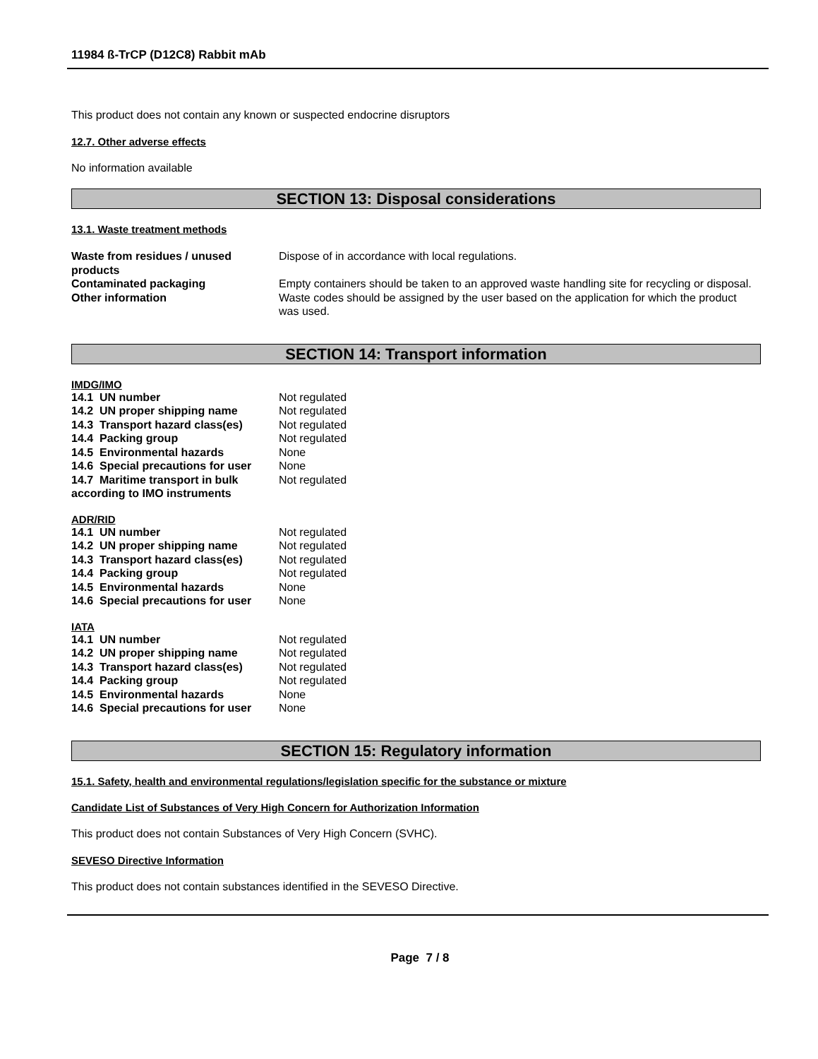11984 ß-TrCP (D12C8) Rabbit mAb
This product does not contain any known or suspected endocrine disruptors
12.7. Other adverse effects
No information available
SECTION 13: Disposal considerations
13.1. Waste treatment methods
| Waste from residues / unused products | Dispose of in accordance with local regulations. |
| Contaminated packaging | Empty containers should be taken to an approved waste handling site for recycling or disposal. |
| Other information | Waste codes should be assigned by the user based on the application for which the product was used. |
SECTION 14: Transport information
IMDG/IMO
| 14.1 UN number | Not regulated |
| 14.2 UN proper shipping name | Not regulated |
| 14.3 Transport hazard class(es) | Not regulated |
| 14.4 Packing group | Not regulated |
| 14.5 Environmental hazards | None |
| 14.6 Special precautions for user | None |
| 14.7 Maritime transport in bulk according to IMO instruments | Not regulated |
ADR/RID
| 14.1 UN number | Not regulated |
| 14.2 UN proper shipping name | Not regulated |
| 14.3 Transport hazard class(es) | Not regulated |
| 14.4 Packing group | Not regulated |
| 14.5 Environmental hazards | None |
| 14.6 Special precautions for user | None |
IATA
| 14.1 UN number | Not regulated |
| 14.2 UN proper shipping name | Not regulated |
| 14.3 Transport hazard class(es) | Not regulated |
| 14.4 Packing group | Not regulated |
| 14.5 Environmental hazards | None |
| 14.6 Special precautions for user | None |
SECTION 15: Regulatory information
15.1. Safety, health and environmental regulations/legislation specific for the substance or mixture
Candidate List of Substances of Very High Concern for Authorization Information
This product does not contain Substances of Very High Concern (SVHC).
SEVESO Directive Information
This product does not contain substances identified in the SEVESO Directive.
Page 7 / 8